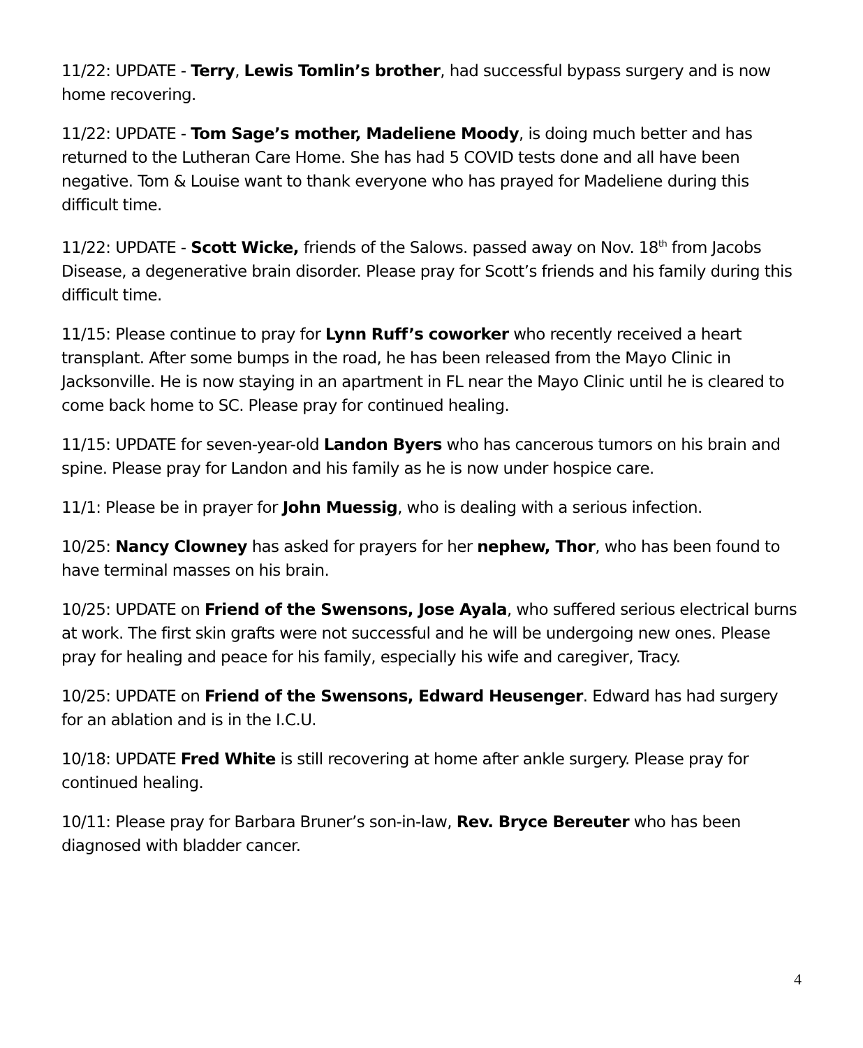11/22: UPDATE - Terry, Lewis Tomlin’s brother, had successful bypass surgery and is now home recovering.
11/22: UPDATE - Tom Sage’s mother, Madeliene Moody, is doing much better and has returned to the Lutheran Care Home. She has had 5 COVID tests done and all have been negative. Tom & Louise want to thank everyone who has prayed for Madeliene during this difficult time.
11/22: UPDATE - Scott Wicke, friends of the Salows. passed away on Nov. 18<sup>th</sup> from Jacobs Disease, a degenerative brain disorder. Please pray for Scott’s friends and his family during this difficult time.
11/15: Please continue to pray for Lynn Ruff’s coworker who recently received a heart transplant. After some bumps in the road, he has been released from the Mayo Clinic in Jacksonville. He is now staying in an apartment in FL near the Mayo Clinic until he is cleared to come back home to SC. Please pray for continued healing.
11/15: UPDATE for seven-year-old Landon Byers who has cancerous tumors on his brain and spine. Please pray for Landon and his family as he is now under hospice care.
11/1: Please be in prayer for John Muessig, who is dealing with a serious infection.
10/25: Nancy Clowney has asked for prayers for her nephew, Thor, who has been found to have terminal masses on his brain.
10/25: UPDATE on Friend of the Swensons, Jose Ayala, who suffered serious electrical burns at work. The first skin grafts were not successful and he will be undergoing new ones. Please pray for healing and peace for his family, especially his wife and caregiver, Tracy.
10/25: UPDATE on Friend of the Swensons, Edward Heusenger. Edward has had surgery for an ablation and is in the I.C.U.
10/18: UPDATE Fred White is still recovering at home after ankle surgery. Please pray for continued healing.
10/11: Please pray for Barbara Bruner’s son-in-law, Rev. Bryce Bereuter who has been diagnosed with bladder cancer.
4